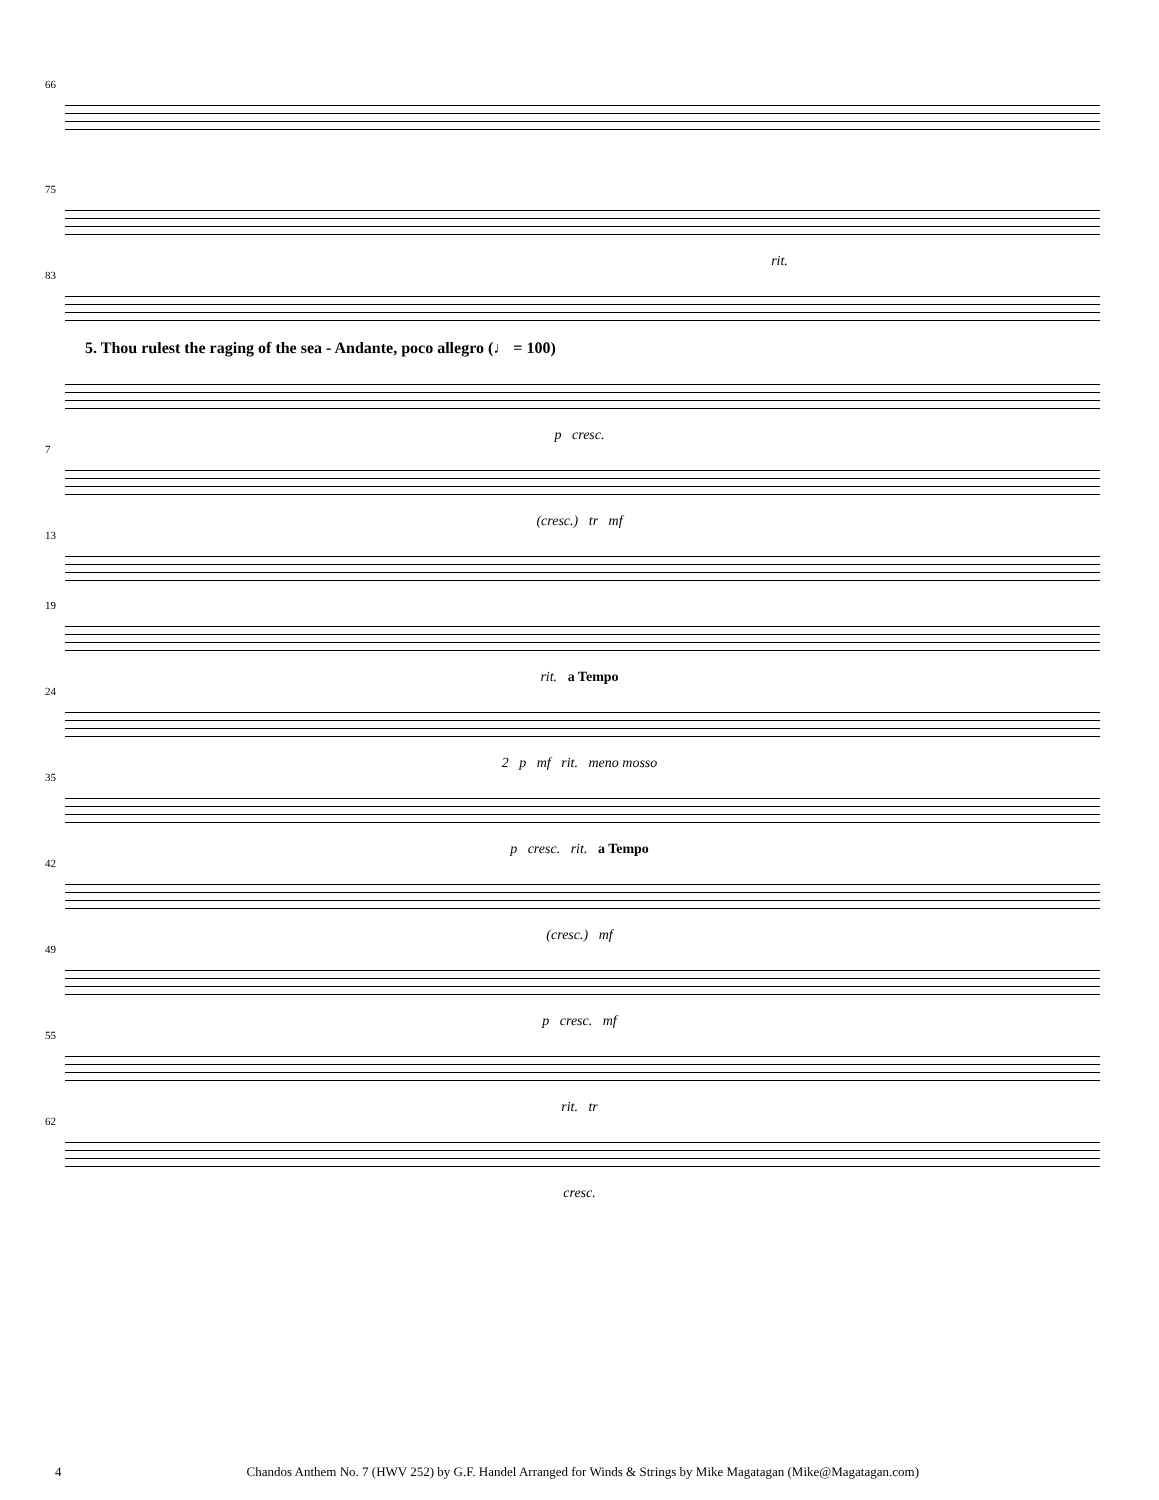66
75
rit.
83
5. Thou rulest the raging of the sea - Andante, poco allegro (♩ = 100)
p cresc.
7
(cresc.) tr mf
13
19
rit. a Tempo
24
2 p mf rit. meno mosso
35
p cresc. rit. a Tempo
42
(cresc.) mf
49
p cresc. mf
55
rit. tr
62
cresc.
4 Chandos Anthem No. 7 (HWV 252) by G.F. Handel Arranged for Winds & Strings by Mike Magatagan (Mike@Magatagan.com)